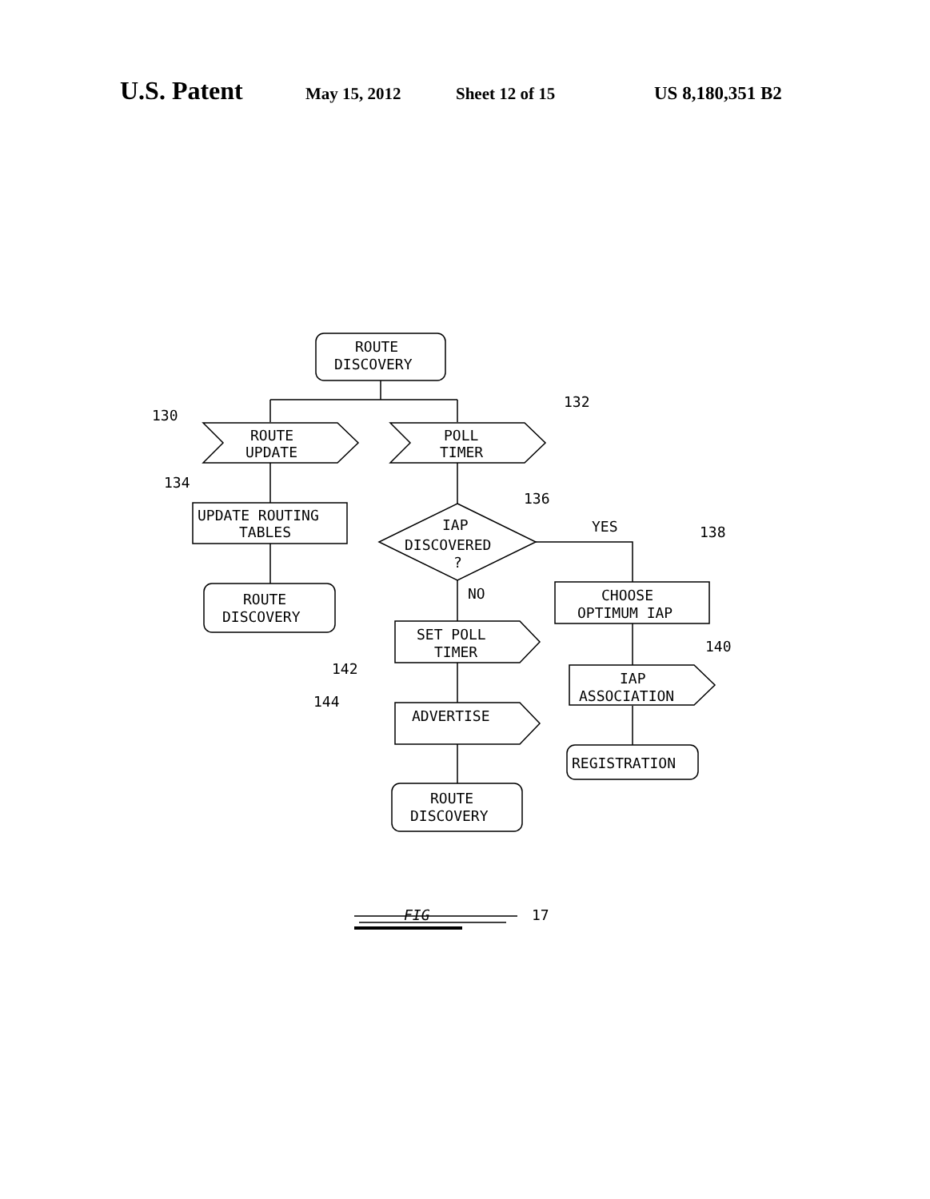U.S. Patent May 15, 2012 Sheet 12 of 15 US 8,180,351 B2
ROUTE
DISCOVERY
ROUTE
UPDATE
POLL
TIMER
UPDATE ROUTING
TABLES
ROUTE
DISCOVERY
IAP
DISCOVERED
?
YES
NO
CHOOSE
OPTIMUM IAP
SET POLL
TIMER
IAP
ASSOCIATION
ADVERTISE
REGISTRATION
ROUTE
DISCOVERY
130
132
134
136
138
140
142
144
17
FIG